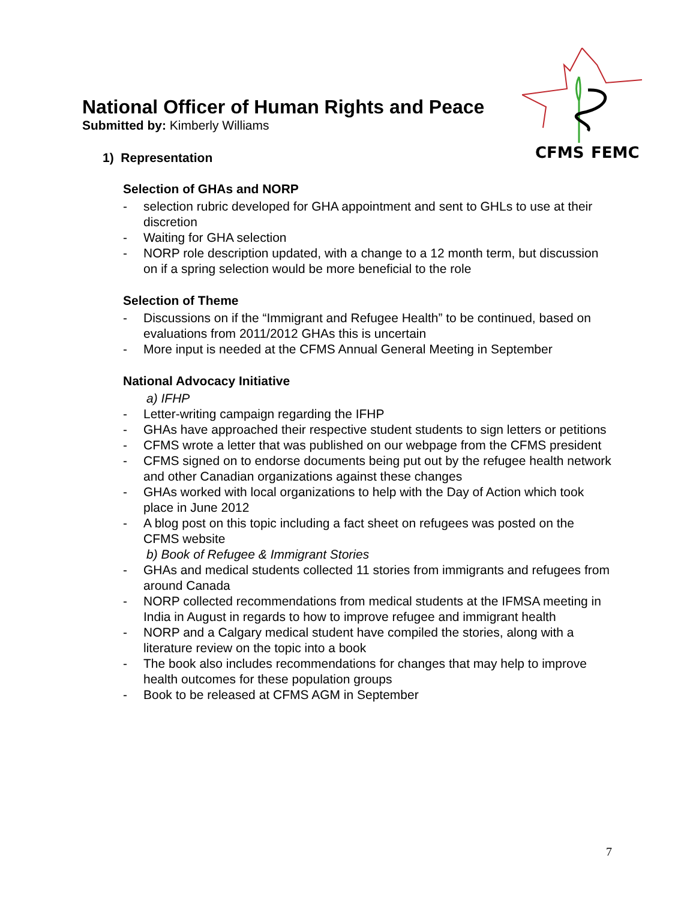CFMS
FEMC
National Officer of Human Rights and Peace
Submitted by: Kimberly Williams
1) Representation
Selection of GHAs and NORP
- selection rubric developed for GHA appointment and sent to GHLs to use at their discretion
- Waiting for GHA selection
- NORP role description updated, with a change to a 12 month term, but discussion on if a spring selection would be more beneficial to the role
Selection of Theme
- Discussions on if the “Immigrant and Refugee Health” to be continued, based on evaluations from 2011/2012 GHAs this is uncertain
- More input is needed at the CFMS Annual General Meeting in September
National Advocacy Initiative
a) IFHP
- Letter-writing campaign regarding the IFHP
- GHAs have approached their respective student students to sign letters or petitions
- CFMS wrote a letter that was published on our webpage from the CFMS president
- CFMS signed on to endorse documents being put out by the refugee health network and other Canadian organizations against these changes
- GHAs worked with local organizations to help with the Day of Action which took place in June 2012
- A blog post on this topic including a fact sheet on refugees was posted on the CFMS website
b) Book of Refugee & Immigrant Stories
- GHAs and medical students collected 11 stories from immigrants and refugees from around Canada
- NORP collected recommendations from medical students at the IFMSA meeting in India in August in regards to how to improve refugee and immigrant health
- NORP and a Calgary medical student have compiled the stories, along with a literature review on the topic into a book
- The book also includes recommendations for changes that may help to improve health outcomes for these population groups
- Book to be released at CFMS AGM in September
7